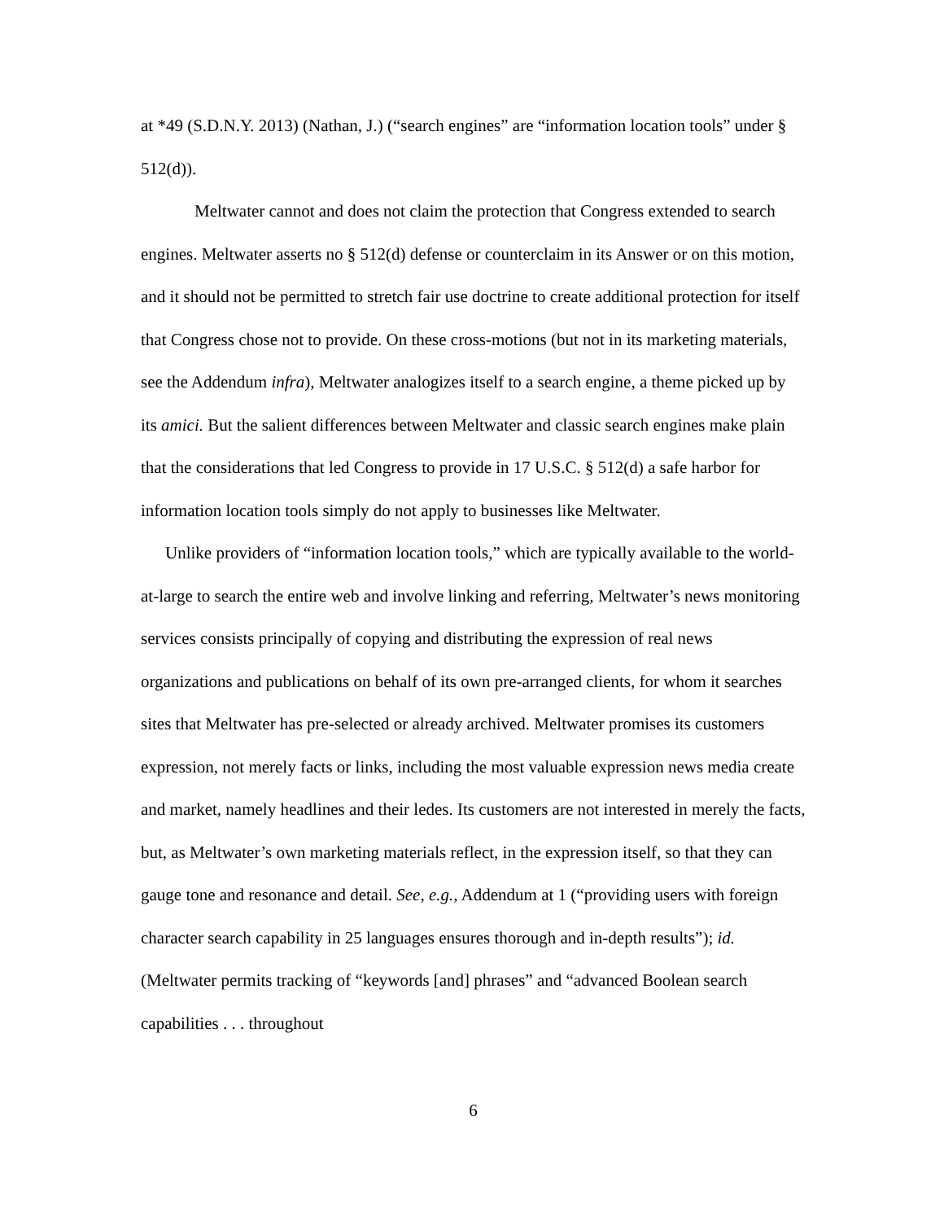at *49 (S.D.N.Y. 2013) (Nathan, J.) (“search engines” are “information location tools” under § 512(d)).
Meltwater cannot and does not claim the protection that Congress extended to search engines. Meltwater asserts no § 512(d) defense or counterclaim in its Answer or on this motion, and it should not be permitted to stretch fair use doctrine to create additional protection for itself that Congress chose not to provide. On these cross-motions (but not in its marketing materials, see the Addendum infra), Meltwater analogizes itself to a search engine, a theme picked up by its amici. But the salient differences between Meltwater and classic search engines make plain that the considerations that led Congress to provide in 17 U.S.C. § 512(d) a safe harbor for information location tools simply do not apply to businesses like Meltwater.
Unlike providers of “information location tools,” which are typically available to the world-at-large to search the entire web and involve linking and referring, Meltwater’s news monitoring services consists principally of copying and distributing the expression of real news organizations and publications on behalf of its own pre-arranged clients, for whom it searches sites that Meltwater has pre-selected or already archived. Meltwater promises its customers expression, not merely facts or links, including the most valuable expression news media create and market, namely headlines and their ledes. Its customers are not interested in merely the facts, but, as Meltwater’s own marketing materials reflect, in the expression itself, so that they can gauge tone and resonance and detail. See, e.g., Addendum at 1 (“providing users with foreign character search capability in 25 languages ensures thorough and in-depth results”); id. (Meltwater permits tracking of “keywords [and] phrases” and “advanced Boolean search capabilities . . . throughout
6